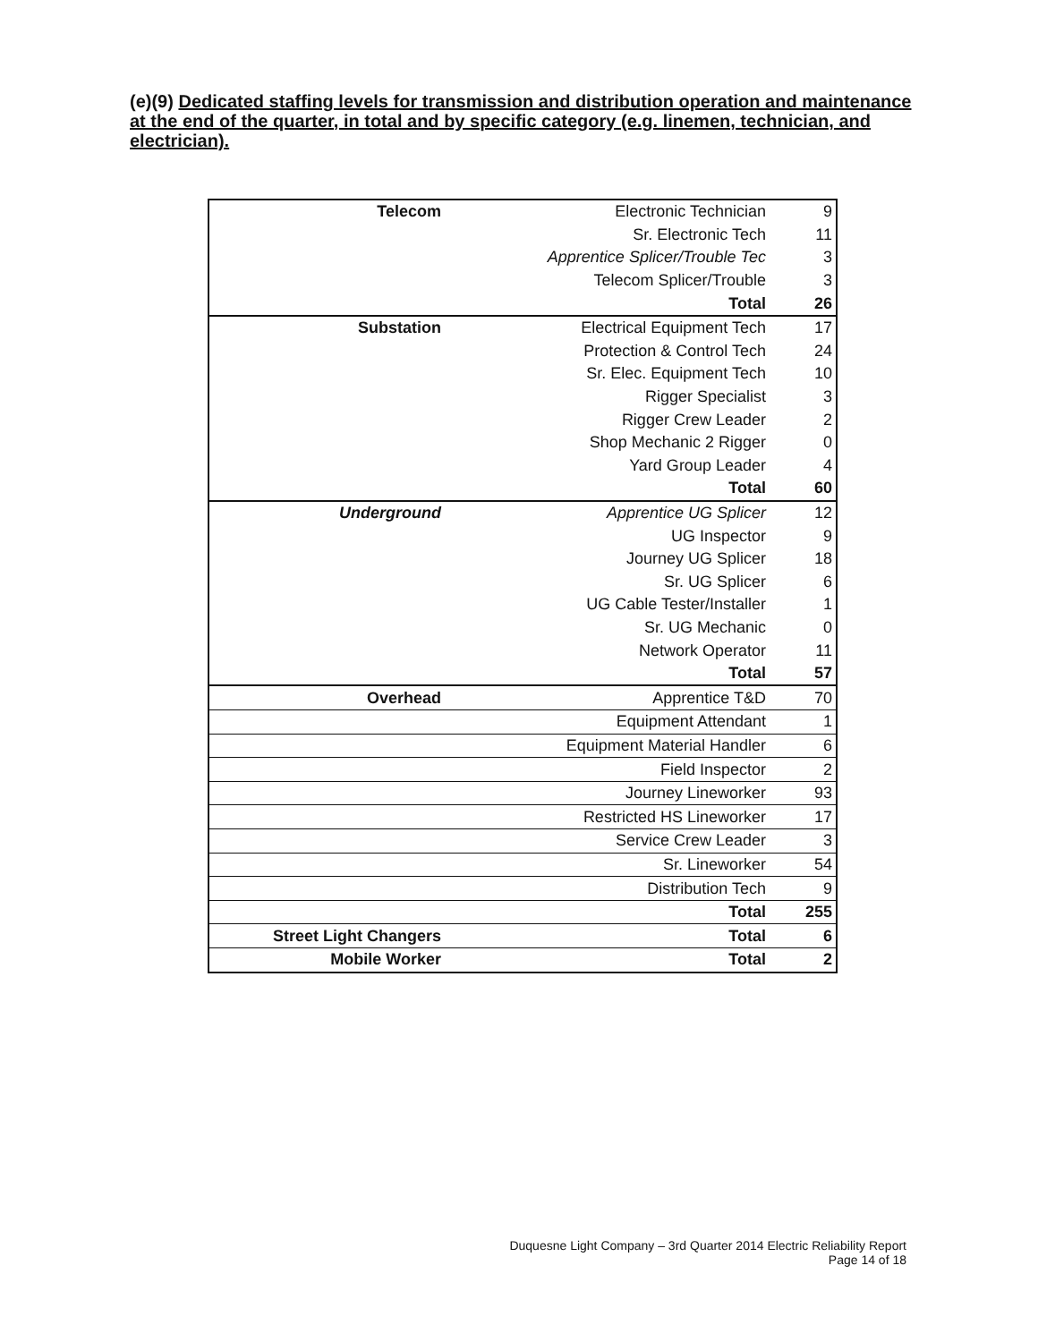(e)(9) Dedicated staffing levels for transmission and distribution operation and maintenance at the end of the quarter, in total and by specific category (e.g. linemen, technician, and electrician).
| Telecom | Electronic Technician | 9 |
| | Sr. Electronic Tech | 11 |
| | Apprentice Splicer/Trouble Tec | 3 |
| | Telecom Splicer/Trouble | 3 |
| | Total | 26 |
| Substation | Electrical Equipment Tech | 17 |
| | Protection & Control Tech | 24 |
| | Sr. Elec. Equipment Tech | 10 |
| | Rigger Specialist | 3 |
| | Rigger Crew Leader | 2 |
| | Shop Mechanic 2 Rigger | 0 |
| | Yard Group Leader | 4 |
| | Total | 60 |
| Underground | Apprentice UG Splicer | 12 |
| | UG Inspector | 9 |
| | Journey UG Splicer | 18 |
| | Sr. UG Splicer | 6 |
| | UG Cable Tester/Installer | 1 |
| | Sr. UG Mechanic | 0 |
| | Network Operator | 11 |
| | Total | 57 |
| Overhead | Apprentice T&D | 70 |
| | Equipment Attendant | 1 |
| | Equipment Material Handler | 6 |
| | Field Inspector | 2 |
| | Journey Lineworker | 93 |
| | Restricted HS Lineworker | 17 |
| | Service Crew Leader | 3 |
| | Sr. Lineworker | 54 |
| | Distribution Tech | 9 |
| | Total | 255 |
| Street Light Changers | Total | 6 |
| Mobile Worker | Total | 2 |
Duquesne Light Company – 3rd Quarter 2014 Electric Reliability Report
Page 14 of 18